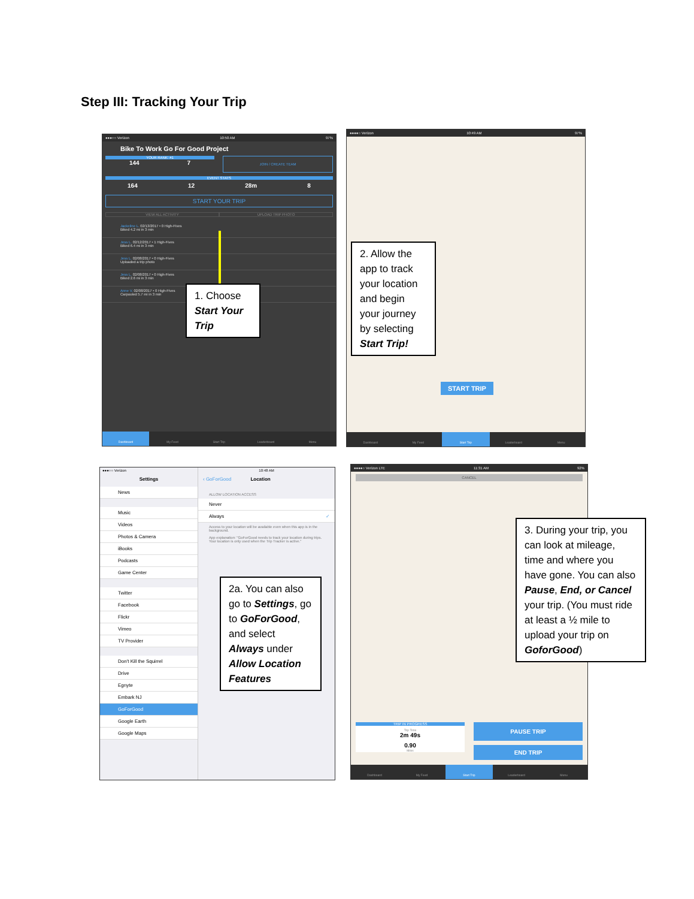Step III: Tracking Your Trip
●●●○○ Verizon 10:50 AM 97%
Bike To Work Go For Good Project
YOUR RANK: #1
144 7
JOIN / CREATE TEAM
EVENT STATS
164 12 28m 8
START YOUR TRIP
VIEW ALL ACTIVITY UPLOAD TRIP PHOTO
Jackeline L. 02/13/2017 • 0 High-Fives
Biked 4.2 mi in 3 min
Jess L. 02/12/2017 • 1 High-Fives
Biked 6.4 mi in 3 min
Jess L. 02/08/2017 • 0 High-Fives
Uploaded a trip photo
Jess L. 02/08/2017 • 0 High-Fives
Biked 2.6 mi in 3 min
Anne V. 02/08/2017 • 0 High-Fives
Carpooled 5.7 mi in 3 min
Dashboard My Feed Start Trip Leaderboard Menu
1. Choose Start Your Trip
●●●●○ Verizon 10:49 AM 97%
START TRIP
Dashboard My Feed Start Trip Leaderboard Menu
2. Allow the app to track your location and begin your journey by selecting Start Trip!
●●●○○ Verizon
Settings
News
Music
Videos
Photos & Camera
iBooks
Podcasts
Game Center
Twitter
Facebook
Flickr
Vimeo
TV Provider
Don't Kill the Squirrel
Drive
Egnyte
Embark NJ
GoForGood
Google Earth
Google Maps
10:48 AM
‹ GoForGood Location
ALLOW LOCATION ACCESS
Never
Always ✓
Access to your location will be available even when this app is in the background.
App explanation: "GoForGood needs to track your location during trips. Your location is only used when the Trip Tracker is active."
2a. You can also go to Settings, go to GoForGood, and select Always under Allow Location Features
●●●●○ Verizon LTE 11:31 AM 92%
CANCEL
TRIP IN PROGRESS
Trip Time
2m 49s
0.90
Miles
PAUSE TRIP
END TRIP
Dashboard My Feed Start Trip Leaderboard Menu
3. During your trip, you can look at mileage, time and where you have gone. You can also Pause, End, or Cancel your trip. (You must ride at least a ½ mile to upload your trip on GoforGood)